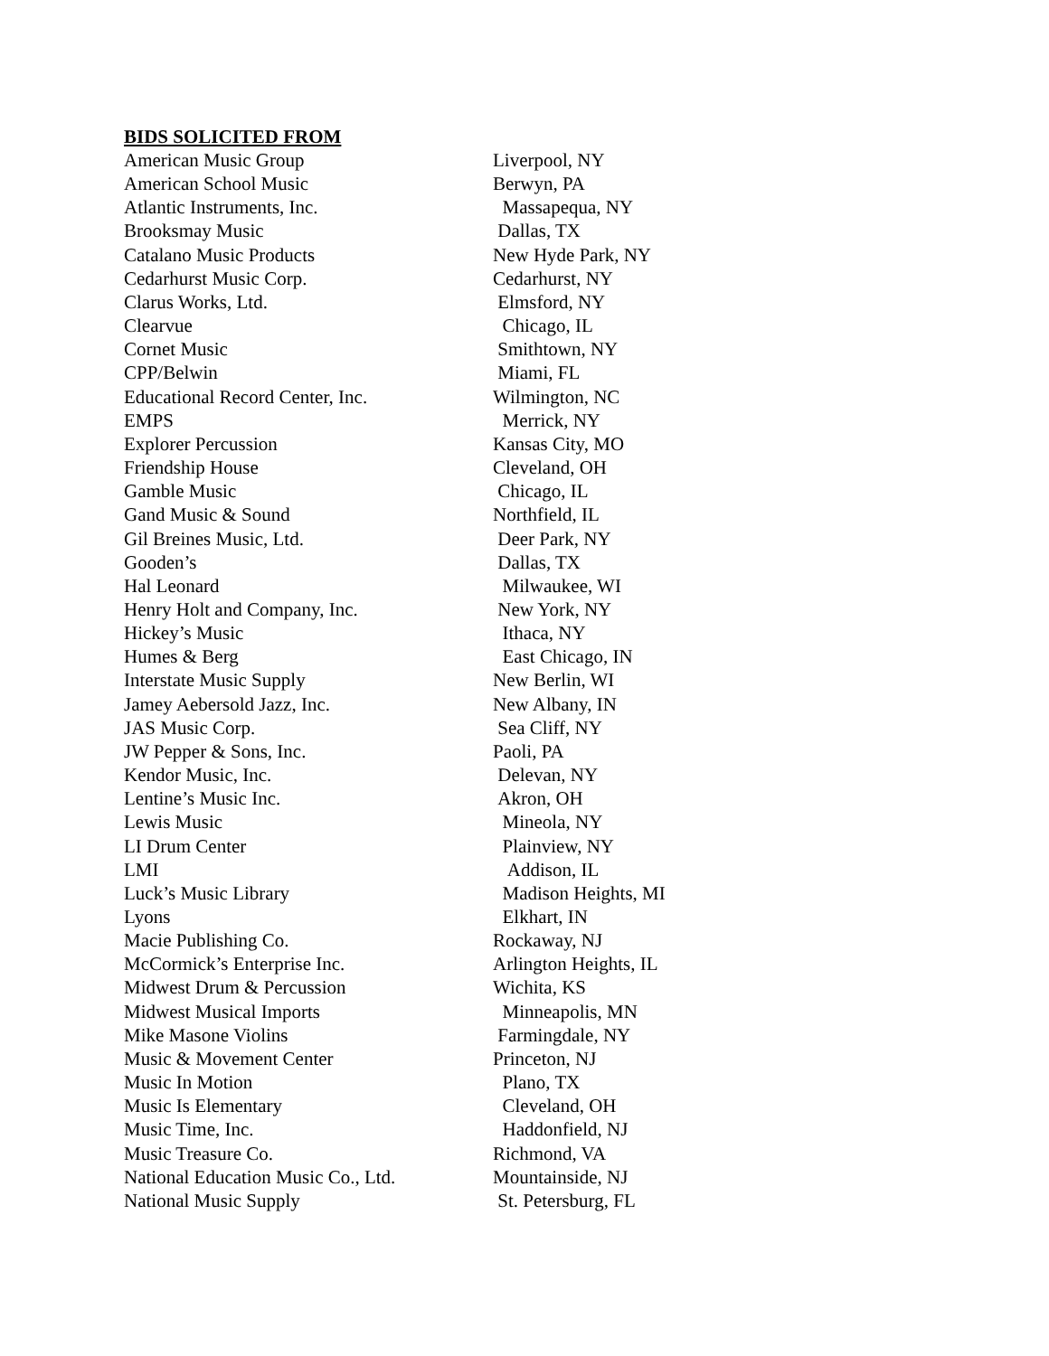BIDS SOLICITED FROM
| American Music Group | Liverpool, NY |
| American School Music | Berwyn, PA |
| Atlantic Instruments, Inc. | Massapequa, NY |
| Brooksmay Music | Dallas, TX |
| Catalano Music Products | New Hyde Park, NY |
| Cedarhurst Music Corp. | Cedarhurst, NY |
| Clarus Works, Ltd. | Elmsford, NY |
| Clearvue | Chicago, IL |
| Cornet Music | Smithtown, NY |
| CPP/Belwin | Miami, FL |
| Educational Record Center, Inc. | Wilmington, NC |
| EMPS | Merrick, NY |
| Explorer Percussion | Kansas City, MO |
| Friendship House | Cleveland, OH |
| Gamble Music | Chicago, IL |
| Gand Music & Sound | Northfield, IL |
| Gil Breines Music, Ltd. | Deer Park, NY |
| Gooden’s | Dallas, TX |
| Hal Leonard | Milwaukee, WI |
| Henry Holt and Company, Inc. | New York, NY |
| Hickey’s Music | Ithaca, NY |
| Humes & Berg | East Chicago, IN |
| Interstate Music Supply | New Berlin, WI |
| Jamey Aebersold Jazz, Inc. | New Albany, IN |
| JAS Music Corp. | Sea Cliff, NY |
| JW Pepper & Sons, Inc. | Paoli, PA |
| Kendor Music, Inc. | Delevan, NY |
| Lentine’s Music Inc. | Akron, OH |
| Lewis Music | Mineola, NY |
| LI Drum Center | Plainview, NY |
| LMI | Addison, IL |
| Luck’s Music Library | Madison Heights, MI |
| Lyons | Elkhart, IN |
| Macie Publishing Co. | Rockaway, NJ |
| McCormick’s Enterprise Inc. | Arlington Heights, IL |
| Midwest Drum & Percussion | Wichita, KS |
| Midwest Musical Imports | Minneapolis, MN |
| Mike Masone Violins | Farmingdale, NY |
| Music & Movement Center | Princeton, NJ |
| Music In Motion | Plano, TX |
| Music Is Elementary | Cleveland, OH |
| Music Time, Inc. | Haddonfield, NJ |
| Music Treasure Co. | Richmond, VA |
| National Education Music Co., Ltd. | Mountainside, NJ |
| National Music Supply | St. Petersburg, FL |